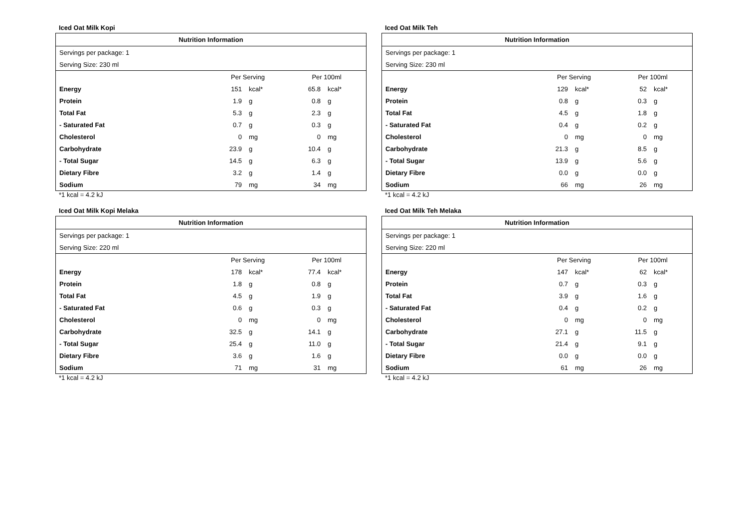Iced Oat Milk Kopi
| Nutrition Information | | | | |
| --- | --- | --- | --- | --- |
| Servings per package: 1 | | | | |
| Serving Size: 230 ml | | | | |
| | Per Serving | | Per 100ml | |
| Energy | 151 | kcal* | 65.8 | kcal* |
| Protein | 1.9 | g | 0.8 | g |
| Total Fat | 5.3 | g | 2.3 | g |
| - Saturated Fat | 0.7 | g | 0.3 | g |
| Cholesterol | 0 | mg | 0 | mg |
| Carbohydrate | 23.9 | g | 10.4 | g |
| - Total Sugar | 14.5 | g | 6.3 | g |
| Dietary Fibre | 3.2 | g | 1.4 | g |
| Sodium | 79 | mg | 34 | mg |
*1 kcal = 4.2 kJ
Iced Oat Milk Teh
| Nutrition Information | | | | |
| --- | --- | --- | --- | --- |
| Servings per package: 1 | | | | |
| Serving Size: 230 ml | | | | |
| | Per Serving | | Per 100ml | |
| Energy | 129 | kcal* | 52 | kcal* |
| Protein | 0.8 | g | 0.3 | g |
| Total Fat | 4.5 | g | 1.8 | g |
| - Saturated Fat | 0.4 | g | 0.2 | g |
| Cholesterol | 0 | mg | 0 | mg |
| Carbohydrate | 21.3 | g | 8.5 | g |
| - Total Sugar | 13.9 | g | 5.6 | g |
| Dietary Fibre | 0.0 | g | 0.0 | g |
| Sodium | 66 | mg | 26 | mg |
*1 kcal = 4.2 kJ
Iced Oat Milk Kopi Melaka
| Nutrition Information | | | | |
| --- | --- | --- | --- | --- |
| Servings per package: 1 | | | | |
| Serving Size: 220 ml | | | | |
| | Per Serving | | Per 100ml | |
| Energy | 178 | kcal* | 77.4 | kcal* |
| Protein | 1.8 | g | 0.8 | g |
| Total Fat | 4.5 | g | 1.9 | g |
| - Saturated Fat | 0.6 | g | 0.3 | g |
| Cholesterol | 0 | mg | 0 | mg |
| Carbohydrate | 32.5 | g | 14.1 | g |
| - Total Sugar | 25.4 | g | 11.0 | g |
| Dietary Fibre | 3.6 | g | 1.6 | g |
| Sodium | 71 | mg | 31 | mg |
*1 kcal = 4.2 kJ
Iced Oat Milk Teh Melaka
| Nutrition Information | | | | |
| --- | --- | --- | --- | --- |
| Servings per package: 1 | | | | |
| Serving Size: 220 ml | | | | |
| | Per Serving | | Per 100ml | |
| Energy | 147 | kcal* | 62 | kcal* |
| Protein | 0.7 | g | 0.3 | g |
| Total Fat | 3.9 | g | 1.6 | g |
| - Saturated Fat | 0.4 | g | 0.2 | g |
| Cholesterol | 0 | mg | 0 | mg |
| Carbohydrate | 27.1 | g | 11.5 | g |
| - Total Sugar | 21.4 | g | 9.1 | g |
| Dietary Fibre | 0.0 | g | 0.0 | g |
| Sodium | 61 | mg | 26 | mg |
*1 kcal = 4.2 kJ